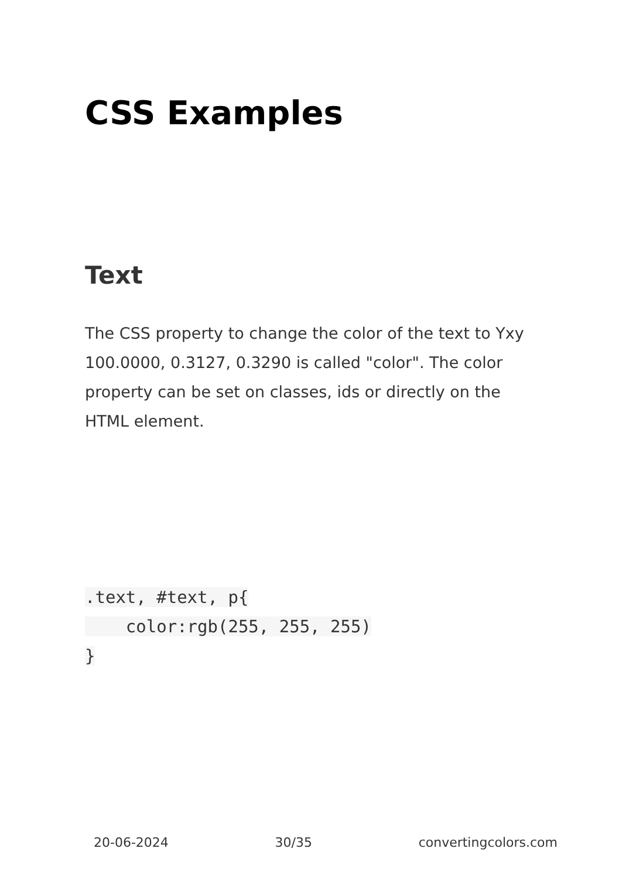CSS Examples
Text
The CSS property to change the color of the text to Yxy 100.0000, 0.3127, 0.3290 is called "color". The color property can be set on classes, ids or directly on the HTML element.
.text, #text, p{
    color:rgb(255, 255, 255)
}
20-06-2024 30/35 convertingcolors.com